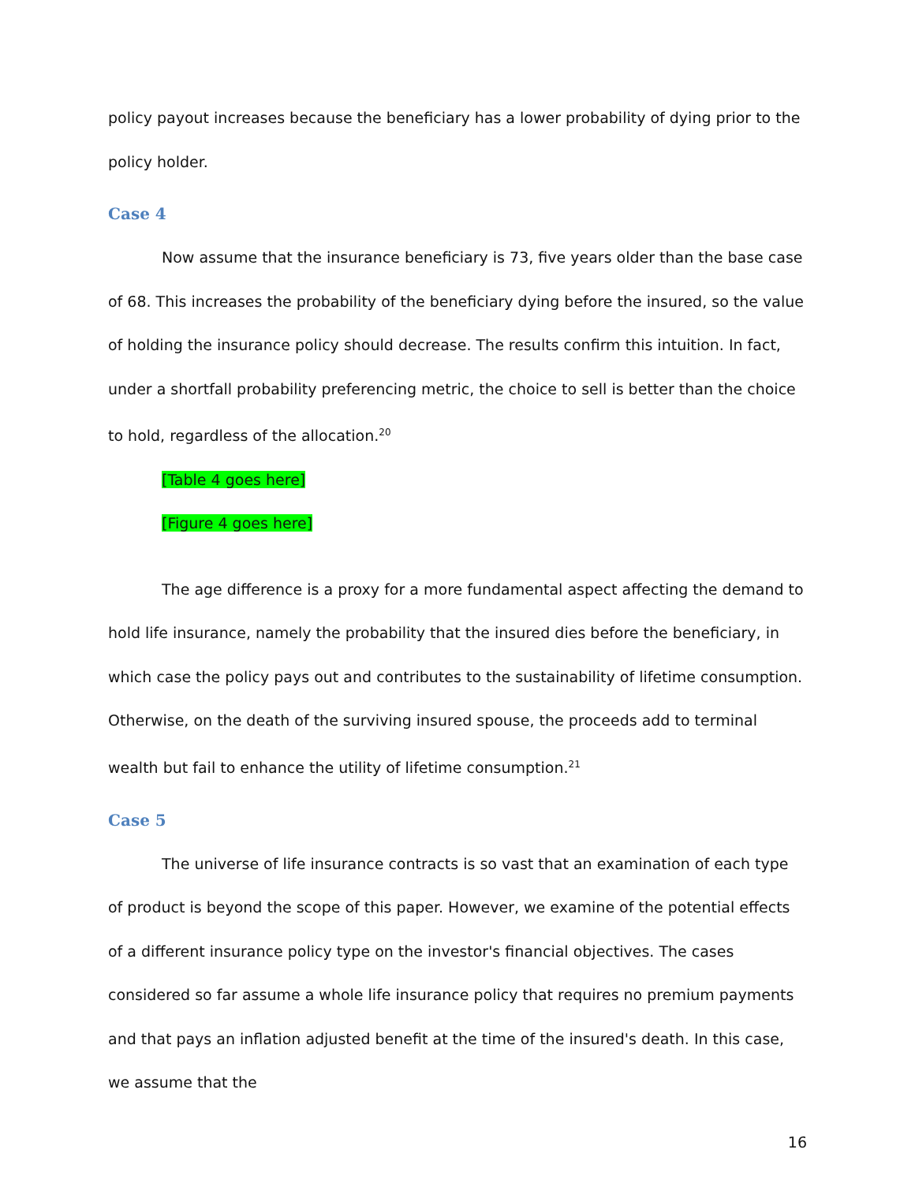policy payout increases because the beneficiary has a lower probability of dying prior to the policy holder.
Case 4
Now assume that the insurance beneficiary is 73, five years older than the base case of 68. This increases the probability of the beneficiary dying before the insured, so the value of holding the insurance policy should decrease. The results confirm this intuition. In fact, under a shortfall probability preferencing metric, the choice to sell is better than the choice to hold, regardless of the allocation.<sup>20</sup>
[Table 4 goes here]
[Figure 4 goes here]
The age difference is a proxy for a more fundamental aspect affecting the demand to hold life insurance, namely the probability that the insured dies before the beneficiary, in which case the policy pays out and contributes to the sustainability of lifetime consumption. Otherwise, on the death of the surviving insured spouse, the proceeds add to terminal wealth but fail to enhance the utility of lifetime consumption.<sup>21</sup>
Case 5
The universe of life insurance contracts is so vast that an examination of each type of product is beyond the scope of this paper. However, we examine of the potential effects of a different insurance policy type on the investor's financial objectives. The cases considered so far assume a whole life insurance policy that requires no premium payments and that pays an inflation adjusted benefit at the time of the insured's death. In this case, we assume that the
16